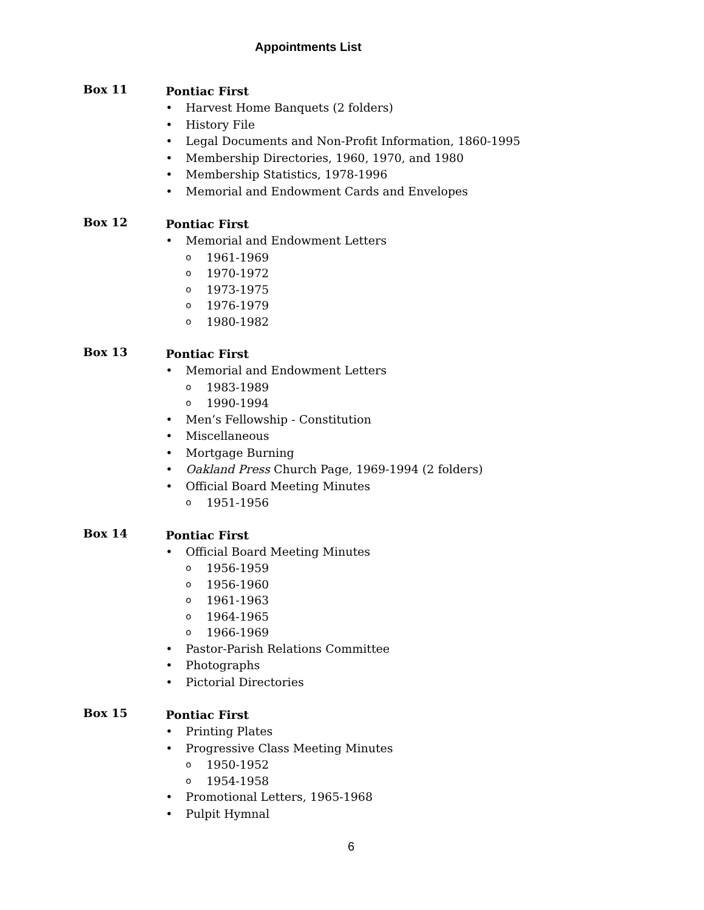Appointments List
Box 11
Pontiac First
• Harvest Home Banquets (2 folders)
• History File
• Legal Documents and Non-Profit Information, 1860-1995
• Membership Directories, 1960, 1970, and 1980
• Membership Statistics, 1978-1996
• Memorial and Endowment Cards and Envelopes
Box 12
Pontiac First
• Memorial and Endowment Letters
o 1961-1969
o 1970-1972
o 1973-1975
o 1976-1979
o 1980-1982
Box 13
Pontiac First
• Memorial and Endowment Letters
o 1983-1989
o 1990-1994
• Men’s Fellowship - Constitution
• Miscellaneous
• Mortgage Burning
• Oakland Press Church Page, 1969-1994 (2 folders)
• Official Board Meeting Minutes
o 1951-1956
Box 14
Pontiac First
• Official Board Meeting Minutes
o 1956-1959
o 1956-1960
o 1961-1963
o 1964-1965
o 1966-1969
• Pastor-Parish Relations Committee
• Photographs
• Pictorial Directories
Box 15
Pontiac First
• Printing Plates
• Progressive Class Meeting Minutes
o 1950-1952
o 1954-1958
• Promotional Letters, 1965-1968
• Pulpit Hymnal
6